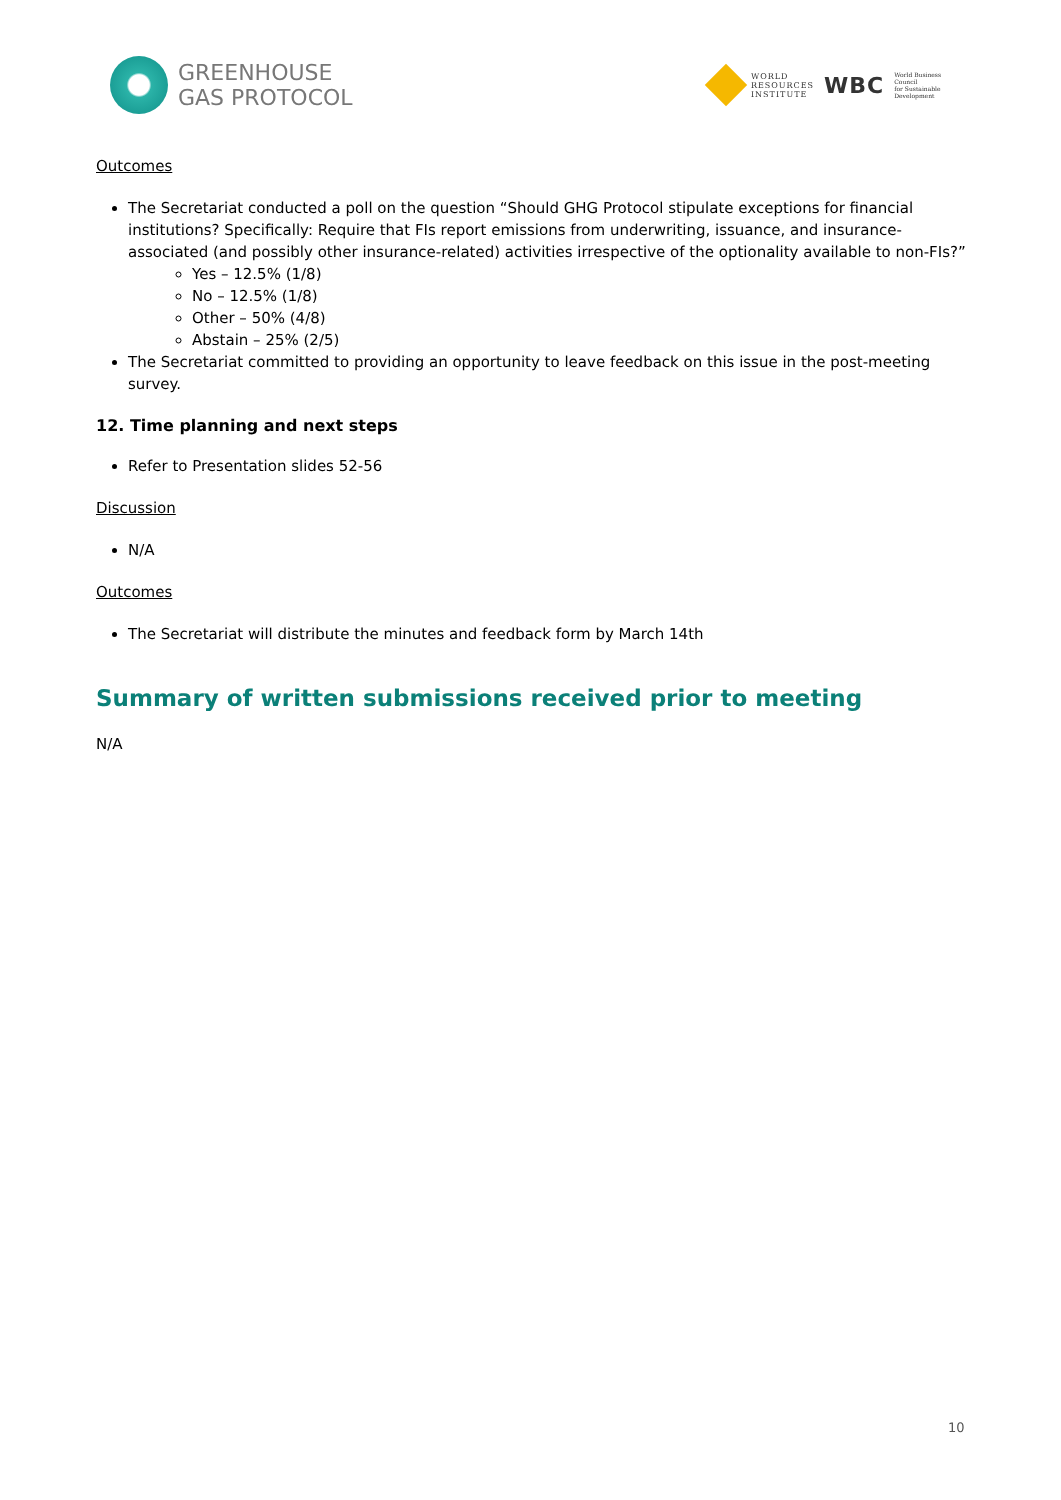GREENHOUSE
GAS PROTOCOL
WORLD
RESOURCES
INSTITUTE
WBC
World Business
Council
for Sustainable
Development
Outcomes
The Secretariat conducted a poll on the question “Should GHG Protocol stipulate exceptions for financial institutions? Specifically: Require that FIs report emissions from underwriting, issuance, and insurance-associated (and possibly other insurance-related) activities irrespective of the optionality available to non-FIs?”
Yes – 12.5% (1/8)
No – 12.5% (1/8)
Other – 50% (4/8)
Abstain – 25% (2/5)
The Secretariat committed to providing an opportunity to leave feedback on this issue in the post-meeting survey.
12. Time planning and next steps
Refer to Presentation slides 52-56
Discussion
N/A
Outcomes
The Secretariat will distribute the minutes and feedback form by March 14th
Summary of written submissions received prior to meeting
N/A
10